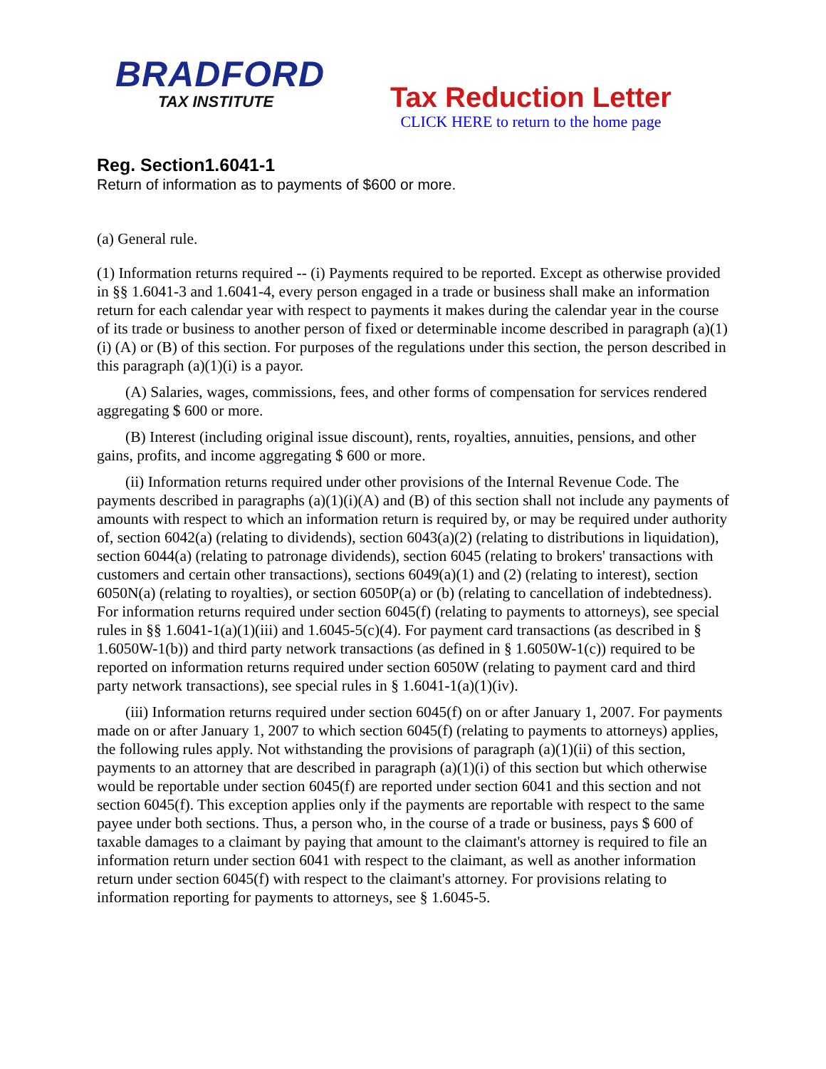BRADFORD
TAX INSTITUTE
Tax Reduction Letter
CLICK HERE to return to the home page
Reg. Section1.6041-1
Return of information as to payments of $600 or more.
(a) General rule.
(1) Information returns required -- (i) Payments required to be reported. Except as otherwise provided in §§ 1.6041-3 and 1.6041-4, every person engaged in a trade or business shall make an information return for each calendar year with respect to payments it makes during the calendar year in the course of its trade or business to another person of fixed or determinable income described in paragraph (a)(1)(i) (A) or (B) of this section. For purposes of the regulations under this section, the person described in this paragraph (a)(1)(i) is a payor.
(A) Salaries, wages, commissions, fees, and other forms of compensation for services rendered aggregating $ 600 or more.
(B) Interest (including original issue discount), rents, royalties, annuities, pensions, and other gains, profits, and income aggregating $ 600 or more.
(ii) Information returns required under other provisions of the Internal Revenue Code. The payments described in paragraphs (a)(1)(i)(A) and (B) of this section shall not include any payments of amounts with respect to which an information return is required by, or may be required under authority of, section 6042(a) (relating to dividends), section 6043(a)(2) (relating to distributions in liquidation), section 6044(a) (relating to patronage dividends), section 6045 (relating to brokers' transactions with customers and certain other transactions), sections 6049(a)(1) and (2) (relating to interest), section 6050N(a) (relating to royalties), or section 6050P(a) or (b) (relating to cancellation of indebtedness). For information returns required under section 6045(f) (relating to payments to attorneys), see special rules in §§ 1.6041-1(a)(1)(iii) and 1.6045-5(c)(4). For payment card transactions (as described in § 1.6050W-1(b)) and third party network transactions (as defined in § 1.6050W-1(c)) required to be reported on information returns required under section 6050W (relating to payment card and third party network transactions), see special rules in § 1.6041-1(a)(1)(iv).
(iii) Information returns required under section 6045(f) on or after January 1, 2007. For payments made on or after January 1, 2007 to which section 6045(f) (relating to payments to attorneys) applies, the following rules apply. Not withstanding the provisions of paragraph (a)(1)(ii) of this section, payments to an attorney that are described in paragraph (a)(1)(i) of this section but which otherwise would be reportable under section 6045(f) are reported under section 6041 and this section and not section 6045(f). This exception applies only if the payments are reportable with respect to the same payee under both sections. Thus, a person who, in the course of a trade or business, pays $ 600 of taxable damages to a claimant by paying that amount to the claimant's attorney is required to file an information return under section 6041 with respect to the claimant, as well as another information return under section 6045(f) with respect to the claimant's attorney. For provisions relating to information reporting for payments to attorneys, see § 1.6045-5.